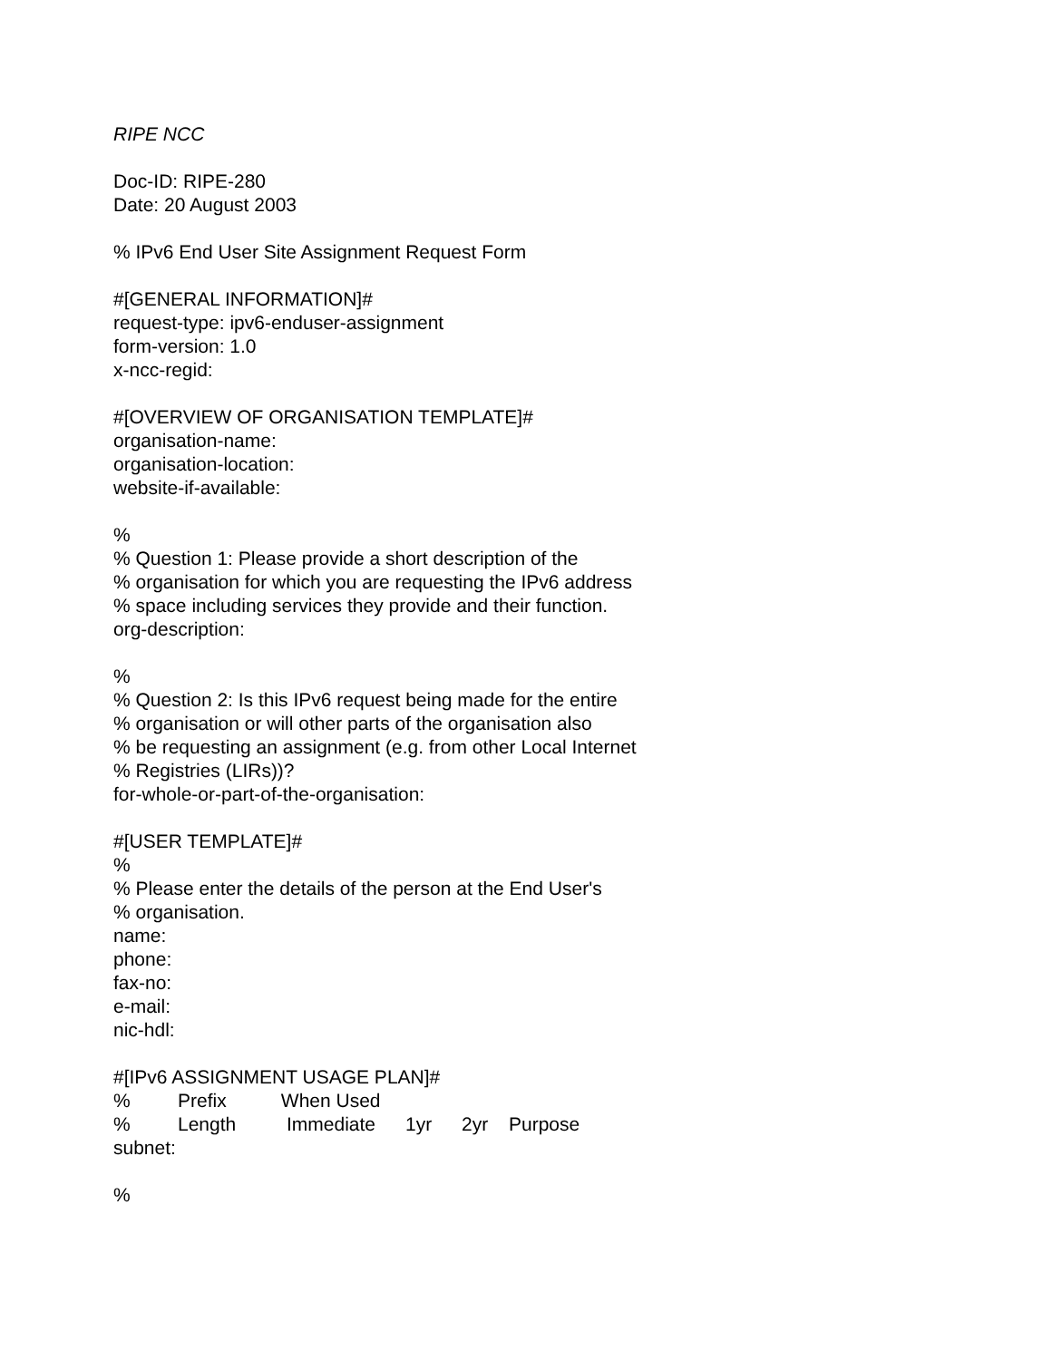RIPE NCC
Doc-ID: RIPE-280
Date: 20 August 2003
% IPv6 End User Site Assignment Request Form
#[GENERAL INFORMATION]#
request-type: ipv6-enduser-assignment
form-version: 1.0
x-ncc-regid:
#[OVERVIEW OF ORGANISATION TEMPLATE]#
organisation-name:
organisation-location:
website-if-available:
%
% Question 1: Please provide a short description of the
% organisation for which you are requesting the IPv6 address
% space including services they provide and their function.
org-description:
%
% Question 2: Is this IPv6 request being made for the entire
% organisation or will other parts of the organisation also
% be requesting an assignment (e.g. from other Local Internet
% Registries (LIRs))?
for-whole-or-part-of-the-organisation:
#[USER TEMPLATE]#
%
% Please enter the details of the person at the End User's
% organisation.
name:
phone:
fax-no:
e-mail:
nic-hdl:
#[IPv6 ASSIGNMENT USAGE PLAN]#
% Prefix When Used
% Length Immediate 1yr 2yr Purpose
subnet:
%